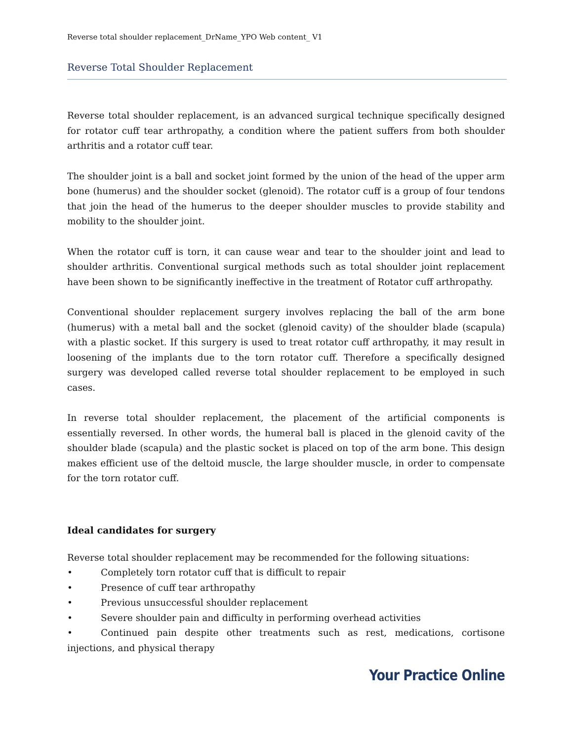Reverse total shoulder replacement_DrName_YPO Web content_ V1
Reverse Total Shoulder Replacement
Reverse total shoulder replacement, is an advanced surgical technique specifically designed for rotator cuff tear arthropathy, a condition where the patient suffers from both shoulder arthritis and a rotator cuff tear.
The shoulder joint is a ball and socket joint formed by the union of the head of the upper arm bone (humerus) and the shoulder socket (glenoid). The rotator cuff is a group of four tendons that join the head of the humerus to the deeper shoulder muscles to provide stability and mobility to the shoulder joint.
When the rotator cuff is torn, it can cause wear and tear to the shoulder joint and lead to shoulder arthritis. Conventional surgical methods such as total shoulder joint replacement have been shown to be significantly ineffective in the treatment of Rotator cuff arthropathy.
Conventional shoulder replacement surgery involves replacing the ball of the arm bone (humerus) with a metal ball and the socket (glenoid cavity) of the shoulder blade (scapula) with a plastic socket. If this surgery is used to treat rotator cuff arthropathy, it may result in loosening of the implants due to the torn rotator cuff. Therefore a specifically designed surgery was developed called reverse total shoulder replacement to be employed in such cases.
In reverse total shoulder replacement, the placement of the artificial components is essentially reversed. In other words, the humeral ball is placed in the glenoid cavity of the shoulder blade (scapula) and the plastic socket is placed on top of the arm bone. This design makes efficient use of the deltoid muscle, the large shoulder muscle, in order to compensate for the torn rotator cuff.
Ideal candidates for surgery
Reverse total shoulder replacement may be recommended for the following situations:
• Completely torn rotator cuff that is difficult to repair
• Presence of cuff tear arthropathy
• Previous unsuccessful shoulder replacement
• Severe shoulder pain and difficulty in performing overhead activities
• Continued pain despite other treatments such as rest, medications, cortisone injections, and physical therapy
Your Practice Online